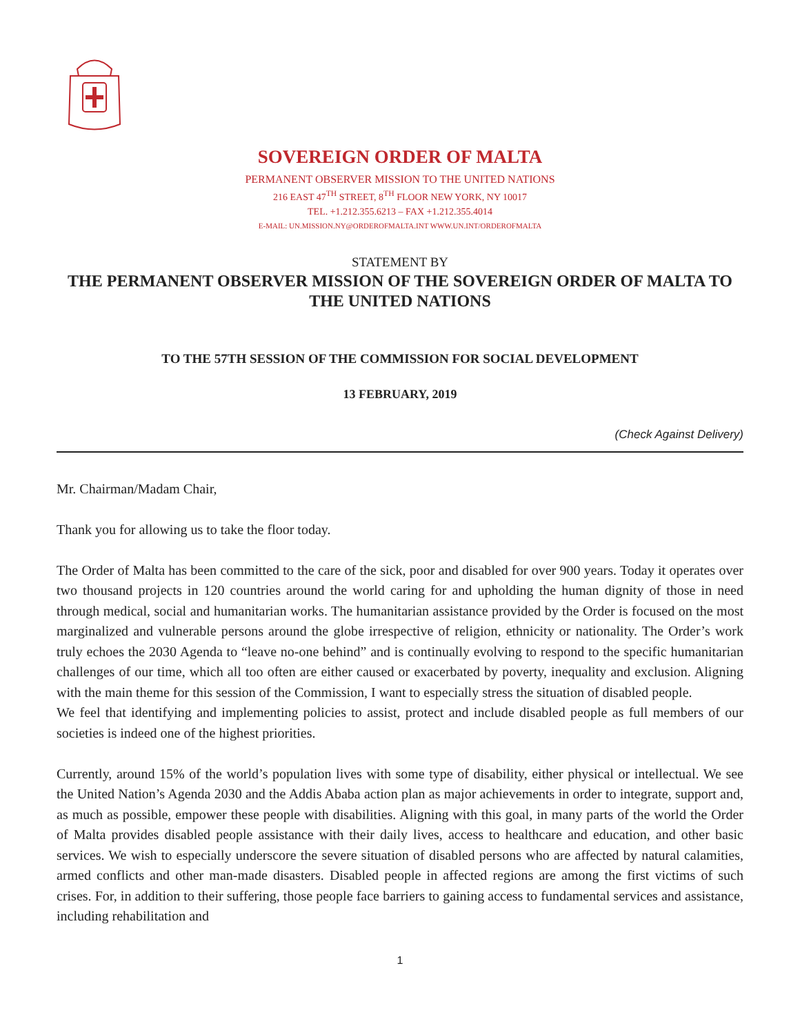SOVEREIGN ORDER OF MALTA
PERMANENT OBSERVER MISSION TO THE UNITED NATIONS
216 EAST 47<sup>TH</sup> STREET, 8<sup>TH</sup> FLOOR NEW YORK, NY 10017
TEL. +1.212.355.6213 – FAX +1.212.355.4014
E-MAIL: UN.MISSION.NY@ORDEROFMALTA.INT WWW.UN.INT/ORDEROFMALTA
STATEMENT BY
THE PERMANENT OBSERVER MISSION OF THE SOVEREIGN ORDER OF MALTA TO THE UNITED NATIONS
TO THE 57TH SESSION OF THE COMMISSION FOR SOCIAL DEVELOPMENT
13 FEBRUARY, 2019
(Check Against Delivery)
Mr. Chairman/Madam Chair,
Thank you for allowing us to take the floor today.
The Order of Malta has been committed to the care of the sick, poor and disabled for over 900 years. Today it operates over two thousand projects in 120 countries around the world caring for and upholding the human dignity of those in need through medical, social and humanitarian works. The humanitarian assistance provided by the Order is focused on the most marginalized and vulnerable persons around the globe irrespective of religion, ethnicity or nationality. The Order’s work truly echoes the 2030 Agenda to “leave no-one behind” and is continually evolving to respond to the specific humanitarian challenges of our time, which all too often are either caused or exacerbated by poverty, inequality and exclusion. Aligning with the main theme for this session of the Commission, I want to especially stress the situation of disabled people.
We feel that identifying and implementing policies to assist, protect and include disabled people as full members of our societies is indeed one of the highest priorities.
Currently, around 15% of the world’s population lives with some type of disability, either physical or intellectual. We see the United Nation’s Agenda 2030 and the Addis Ababa action plan as major achievements in order to integrate, support and, as much as possible, empower these people with disabilities. Aligning with this goal, in many parts of the world the Order of Malta provides disabled people assistance with their daily lives, access to healthcare and education, and other basic services. We wish to especially underscore the severe situation of disabled persons who are affected by natural calamities, armed conflicts and other man-made disasters. Disabled people in affected regions are among the first victims of such crises. For, in addition to their suffering, those people face barriers to gaining access to fundamental services and assistance, including rehabilitation and
1